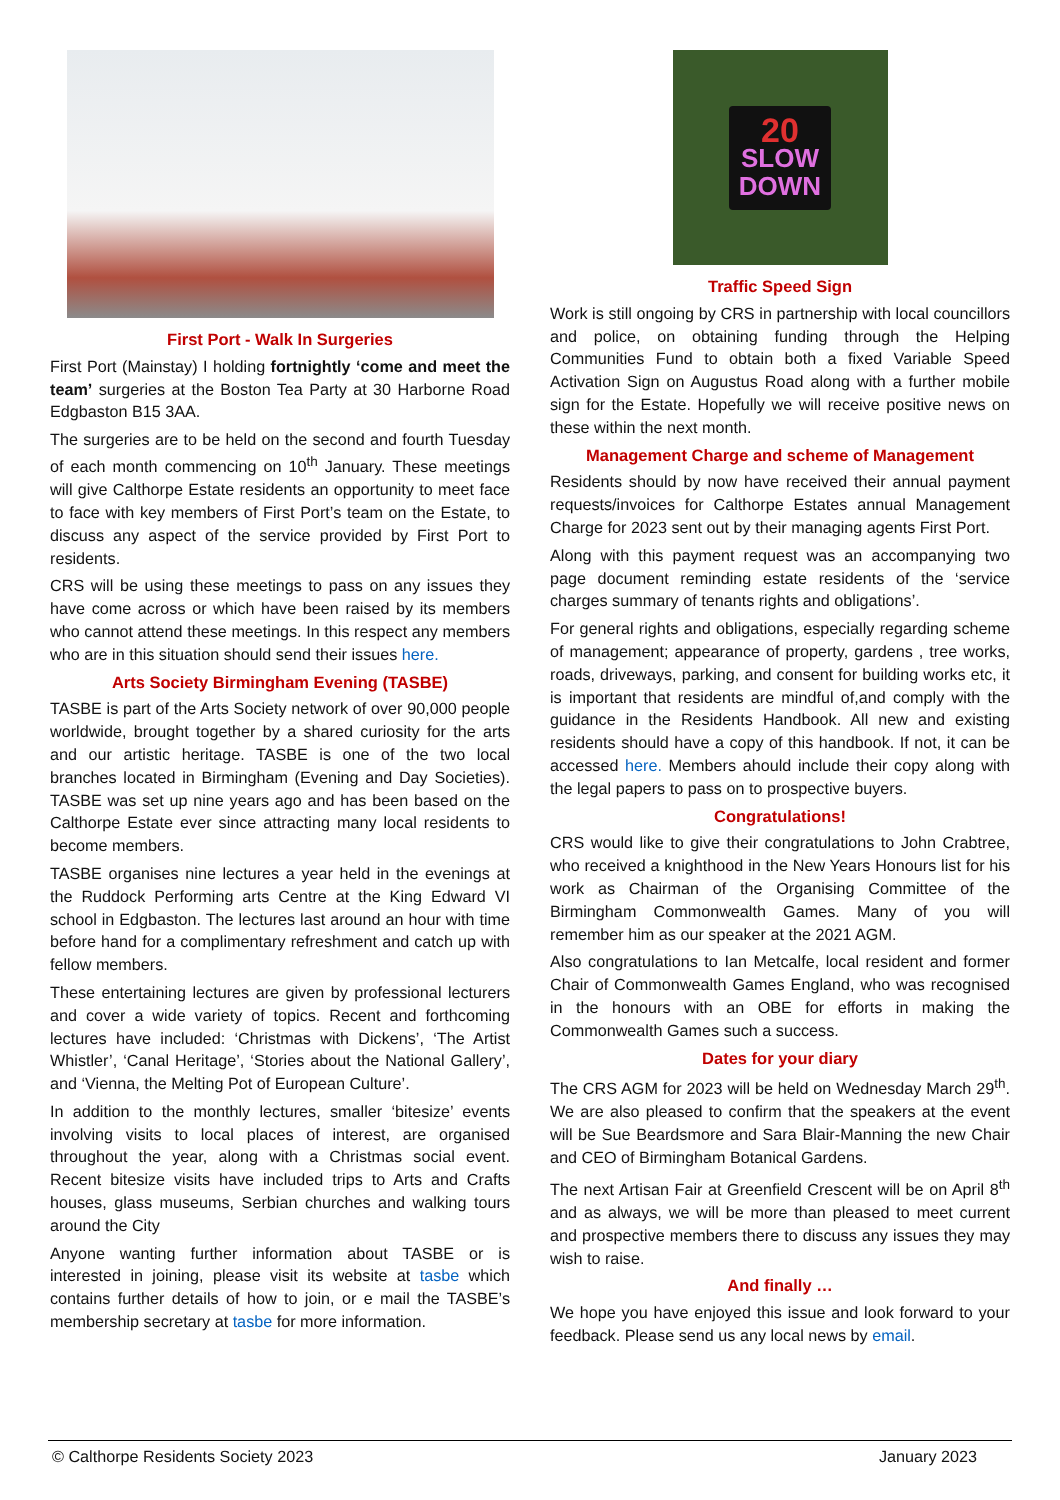First Port - Walk In Surgeries
First Port (Mainstay) I holding fortnightly ‘come and meet the team’ surgeries at the Boston Tea Party at 30 Harborne Road Edgbaston B15 3AA.
The surgeries are to be held on the second and fourth Tuesday of each month commencing on 10<sup>th</sup> January. These meetings will give Calthorpe Estate residents an opportunity to meet face to face with key members of First Port’s team on the Estate, to discuss any aspect of the service provided by First Port to residents.
CRS will be using these meetings to pass on any issues they have come across or which have been raised by its members who cannot attend these meetings. In this respect any members who are in this situation should send their issues here.
Arts Society Birmingham Evening (TASBE)
TASBE is part of the Arts Society network of over 90,000 people worldwide, brought together by a shared curiosity for the arts and our artistic heritage. TASBE is one of the two local branches located in Birmingham (Evening and Day Societies). TASBE was set up nine years ago and has been based on the Calthorpe Estate ever since attracting many local residents to become members.
TASBE organises nine lectures a year held in the evenings at the Ruddock Performing arts Centre at the King Edward VI school in Edgbaston. The lectures last around an hour with time before hand for a complimentary refreshment and catch up with fellow members.
These entertaining lectures are given by professional lecturers and cover a wide variety of topics. Recent and forthcoming lectures have included: ‘Christmas with Dickens’, ‘The Artist Whistler’, ‘Canal Heritage’, ‘Stories about the National Gallery’, and ‘Vienna, the Melting Pot of European Culture’.
In addition to the monthly lectures, smaller ‘bitesize’ events involving visits to local places of interest, are organised throughout the year, along with a Christmas social event. Recent bitesize visits have included trips to Arts and Crafts houses, glass museums, Serbian churches and walking tours around the City
Anyone wanting further information about TASBE or is interested in joining, please visit its website at tasbe which contains further details of how to join, or e mail the TASBE’s membership secretary at tasbe for more information.
20
SLOW
DOWN
Traffic Speed Sign
Work is still ongoing by CRS in partnership with local councillors and police, on obtaining funding through the Helping Communities Fund to obtain both a fixed Variable Speed Activation Sign on Augustus Road along with a further mobile sign for the Estate. Hopefully we will receive positive news on these within the next month.
Management Charge and scheme of Management
Residents should by now have received their annual payment requests/invoices for Calthorpe Estates annual Management Charge for 2023 sent out by their managing agents First Port.
Along with this payment request was an accompanying two page document reminding estate residents of the ‘service charges summary of tenants rights and obligations’.
For general rights and obligations, especially regarding scheme of management; appearance of property, gardens , tree works, roads, driveways, parking, and consent for building works etc, it is important that residents are mindful of,and comply with the guidance in the Residents Handbook. All new and existing residents should have a copy of this handbook. If not, it can be accessed here. Members ahould include their copy along with the legal papers to pass on to prospective buyers.
Congratulations!
CRS would like to give their congratulations to John Crabtree, who received a knighthood in the New Years Honours list for his work as Chairman of the Organising Committee of the Birmingham Commonwealth Games. Many of you will remember him as our speaker at the 2021 AGM.
Also congratulations to Ian Metcalfe, local resident and former Chair of Commonwealth Games England, who was recognised in the honours with an OBE for efforts in making the Commonwealth Games such a success.
Dates for your diary
The CRS AGM for 2023 will be held on Wednesday March 29<sup>th</sup>. We are also pleased to confirm that the speakers at the event will be Sue Beardsmore and Sara Blair-Manning the new Chair and CEO of Birmingham Botanical Gardens.
The next Artisan Fair at Greenfield Crescent will be on April 8<sup>th</sup> and as always, we will be more than pleased to meet current and prospective members there to discuss any issues they may wish to raise.
And finally …
We hope you have enjoyed this issue and look forward to your feedback. Please send us any local news by email.
© Calthorpe Residents Society 2023 January 2023